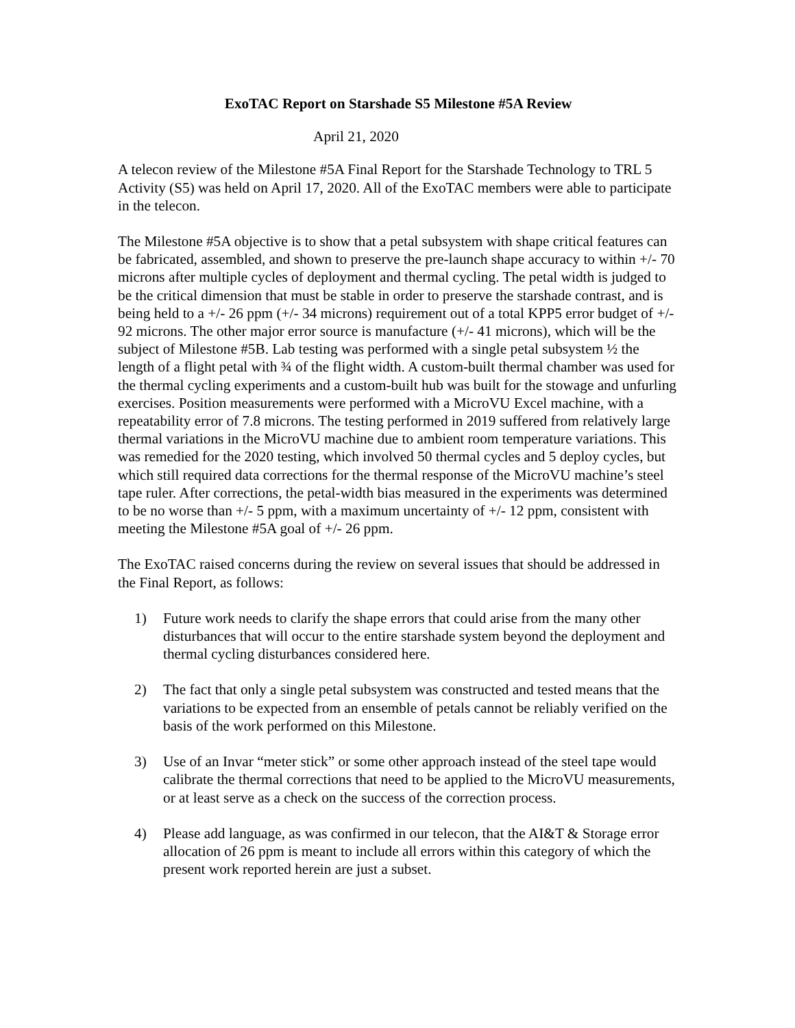ExoTAC Report on Starshade S5 Milestone #5A Review
April 21, 2020
A telecon review of the Milestone #5A Final Report for the Starshade Technology to TRL 5 Activity (S5) was held on April 17, 2020. All of the ExoTAC members were able to participate in the telecon.
The Milestone #5A objective is to show that a petal subsystem with shape critical features can be fabricated, assembled, and shown to preserve the pre-launch shape accuracy to within +/- 70 microns after multiple cycles of deployment and thermal cycling. The petal width is judged to be the critical dimension that must be stable in order to preserve the starshade contrast, and is being held to a +/- 26 ppm (+/- 34 microns) requirement out of a total KPP5 error budget of +/- 92 microns. The other major error source is manufacture (+/- 41 microns), which will be the subject of Milestone #5B. Lab testing was performed with a single petal subsystem ½ the length of a flight petal with ¾ of the flight width. A custom-built thermal chamber was used for the thermal cycling experiments and a custom-built hub was built for the stowage and unfurling exercises. Position measurements were performed with a MicroVU Excel machine, with a repeatability error of 7.8 microns. The testing performed in 2019 suffered from relatively large thermal variations in the MicroVU machine due to ambient room temperature variations. This was remedied for the 2020 testing, which involved 50 thermal cycles and 5 deploy cycles, but which still required data corrections for the thermal response of the MicroVU machine’s steel tape ruler. After corrections, the petal-width bias measured in the experiments was determined to be no worse than +/- 5 ppm, with a maximum uncertainty of +/- 12 ppm, consistent with meeting the Milestone #5A goal of +/- 26 ppm.
The ExoTAC raised concerns during the review on several issues that should be addressed in the Final Report, as follows:
1) Future work needs to clarify the shape errors that could arise from the many other disturbances that will occur to the entire starshade system beyond the deployment and thermal cycling disturbances considered here.
2) The fact that only a single petal subsystem was constructed and tested means that the variations to be expected from an ensemble of petals cannot be reliably verified on the basis of the work performed on this Milestone.
3) Use of an Invar “meter stick” or some other approach instead of the steel tape would calibrate the thermal corrections that need to be applied to the MicroVU measurements, or at least serve as a check on the success of the correction process.
4) Please add language, as was confirmed in our telecon, that the AI&T & Storage error allocation of 26 ppm is meant to include all errors within this category of which the present work reported herein are just a subset.